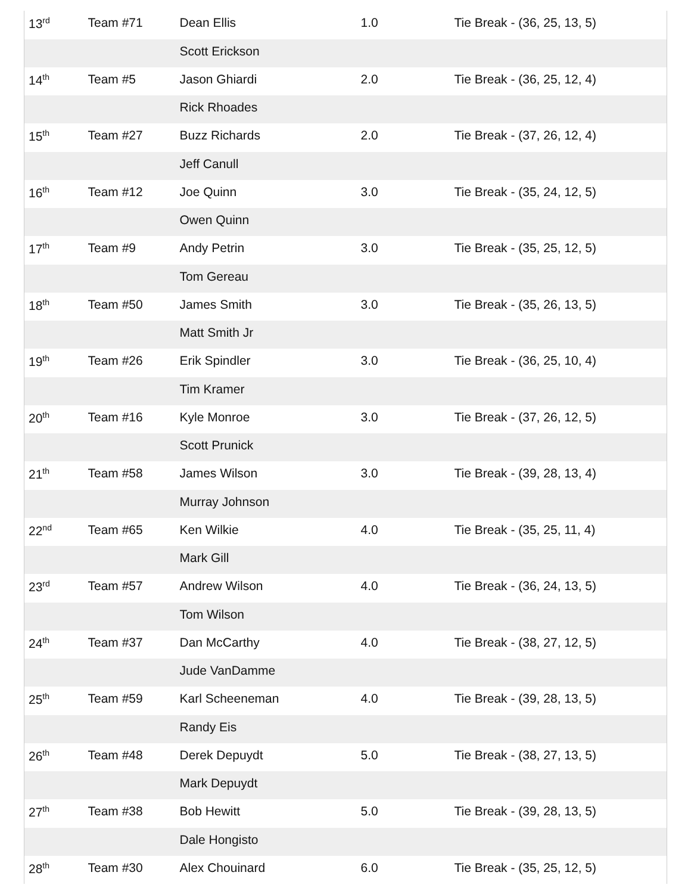| 13<sup>rd</sup> | Team #71 | Dean Ellis | 1.0 | Tie Break - (36, 25, 13, 5) |
| | | Scott Erickson | | |
| 14<sup>th</sup> | Team #5 | Jason Ghiardi | 2.0 | Tie Break - (36, 25, 12, 4) |
| | | Rick Rhoades | | |
| 15<sup>th</sup> | Team #27 | Buzz Richards | 2.0 | Tie Break - (37, 26, 12, 4) |
| | | Jeff Canull | | |
| 16<sup>th</sup> | Team #12 | Joe Quinn | 3.0 | Tie Break - (35, 24, 12, 5) |
| | | Owen Quinn | | |
| 17<sup>th</sup> | Team #9 | Andy Petrin | 3.0 | Tie Break - (35, 25, 12, 5) |
| | | Tom Gereau | | |
| 18<sup>th</sup> | Team #50 | James Smith | 3.0 | Tie Break - (35, 26, 13, 5) |
| | | Matt Smith Jr | | |
| 19<sup>th</sup> | Team #26 | Erik Spindler | 3.0 | Tie Break - (36, 25, 10, 4) |
| | | Tim Kramer | | |
| 20<sup>th</sup> | Team #16 | Kyle Monroe | 3.0 | Tie Break - (37, 26, 12, 5) |
| | | Scott Prunick | | |
| 21<sup>th</sup> | Team #58 | James Wilson | 3.0 | Tie Break - (39, 28, 13, 4) |
| | | Murray Johnson | | |
| 22<sup>nd</sup> | Team #65 | Ken Wilkie | 4.0 | Tie Break - (35, 25, 11, 4) |
| | | Mark Gill | | |
| 23<sup>rd</sup> | Team #57 | Andrew Wilson | 4.0 | Tie Break - (36, 24, 13, 5) |
| | | Tom Wilson | | |
| 24<sup>th</sup> | Team #37 | Dan McCarthy | 4.0 | Tie Break - (38, 27, 12, 5) |
| | | Jude VanDamme | | |
| 25<sup>th</sup> | Team #59 | Karl Scheeneman | 4.0 | Tie Break - (39, 28, 13, 5) |
| | | Randy Eis | | |
| 26<sup>th</sup> | Team #48 | Derek Depuydt | 5.0 | Tie Break - (38, 27, 13, 5) |
| | | Mark Depuydt | | |
| 27<sup>th</sup> | Team #38 | Bob Hewitt | 5.0 | Tie Break - (39, 28, 13, 5) |
| | | Dale Hongisto | | |
| 28<sup>th</sup> | Team #30 | Alex Chouinard | 6.0 | Tie Break - (35, 25, 12, 5) |